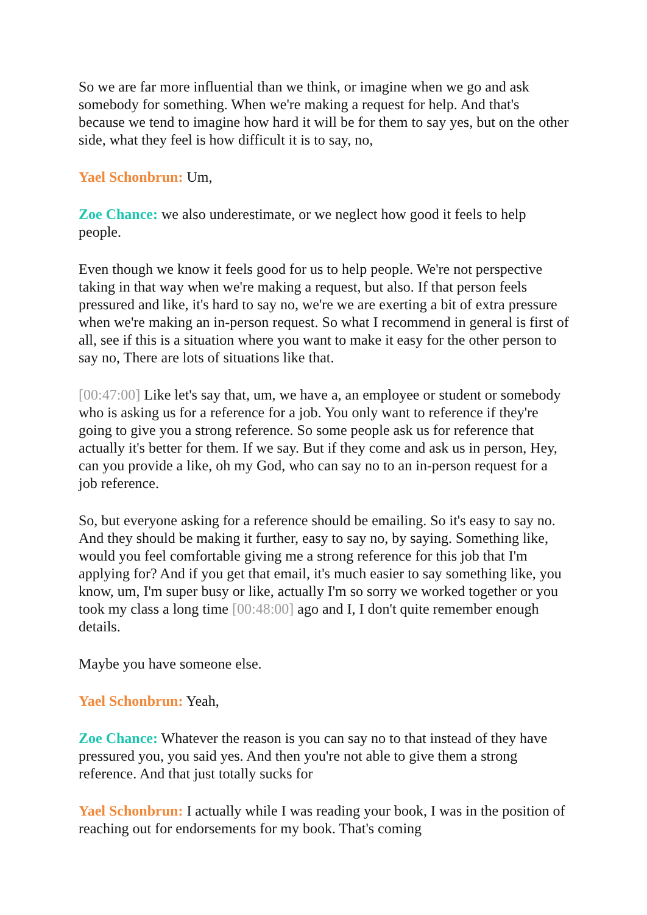So we are far more influential than we think, or imagine when we go and ask somebody for something. When we're making a request for help. And that's because we tend to imagine how hard it will be for them to say yes, but on the other side, what they feel is how difficult it is to say, no,
Yael Schonbrun: Um,
Zoe Chance: we also underestimate, or we neglect how good it feels to help people.
Even though we know it feels good for us to help people. We're not perspective taking in that way when we're making a request, but also. If that person feels pressured and like, it's hard to say no, we're we are exerting a bit of extra pressure when we're making an in-person request. So what I recommend in general is first of all, see if this is a situation where you want to make it easy for the other person to say no, There are lots of situations like that.
[00:47:00] Like let's say that, um, we have a, an employee or student or somebody who is asking us for a reference for a job. You only want to reference if they're going to give you a strong reference. So some people ask us for reference that actually it's better for them. If we say. But if they come and ask us in person, Hey, can you provide a like, oh my God, who can say no to an in-person request for a job reference.
So, but everyone asking for a reference should be emailing. So it's easy to say no. And they should be making it further, easy to say no, by saying. Something like, would you feel comfortable giving me a strong reference for this job that I'm applying for? And if you get that email, it's much easier to say something like, you know, um, I'm super busy or like, actually I'm so sorry we worked together or you took my class a long time [00:48:00] ago and I, I don't quite remember enough details.
Maybe you have someone else.
Yael Schonbrun: Yeah,
Zoe Chance: Whatever the reason is you can say no to that instead of they have pressured you, you said yes. And then you're not able to give them a strong reference. And that just totally sucks for
Yael Schonbrun: I actually while I was reading your book, I was in the position of reaching out for endorsements for my book. That's coming